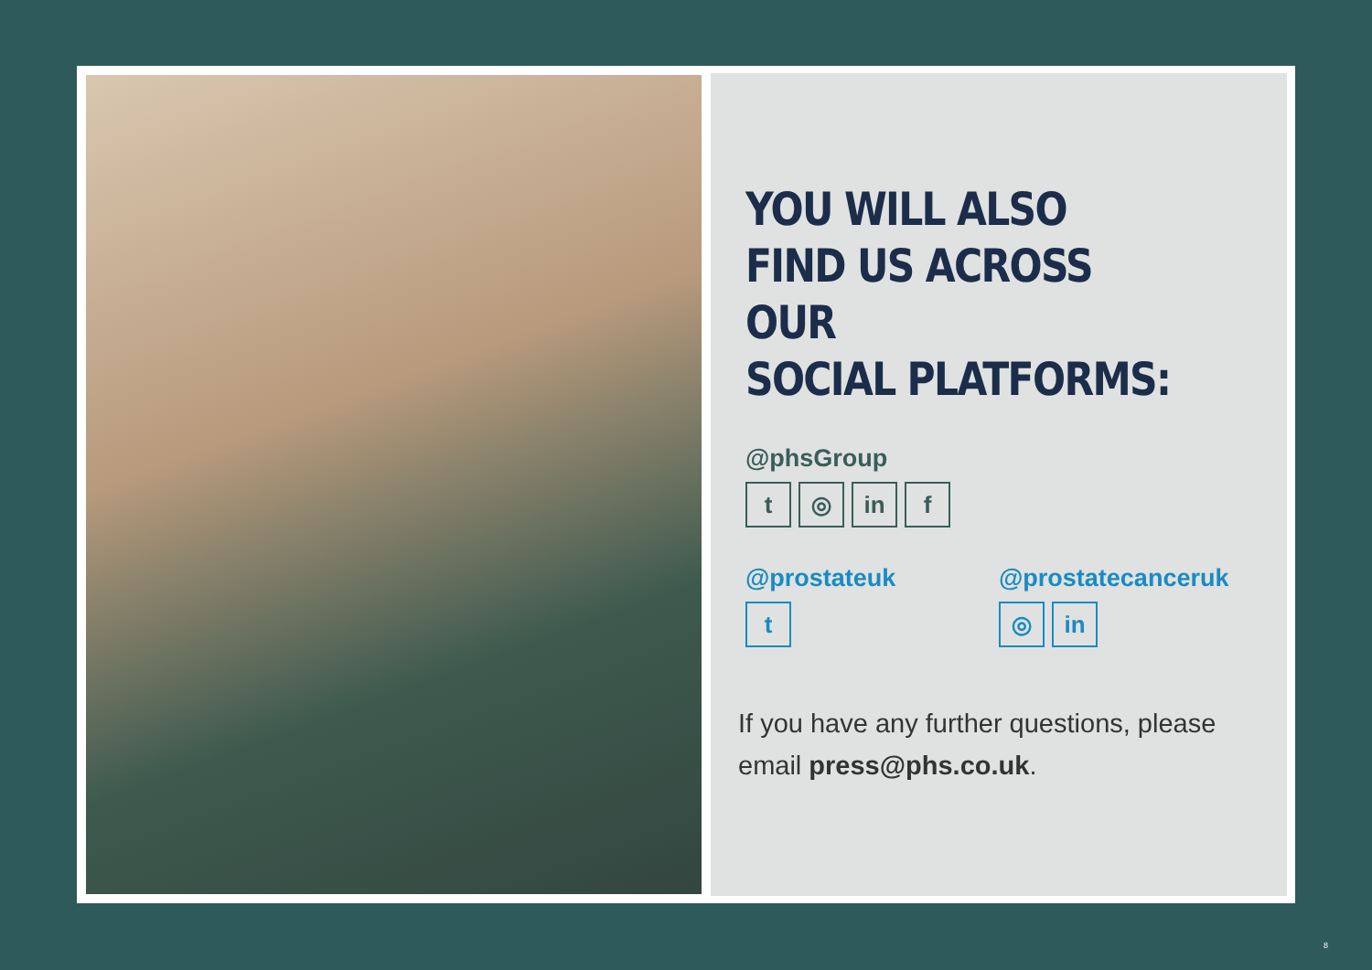YOU WILL ALSO
FIND US ACROSS OUR
SOCIAL PLATFORMS:
@phsGroup
t ◎ in f
@prostateuk
t
@prostatecanceruk
◎ in
If you have any further questions, please email press@phs.co.uk.
8